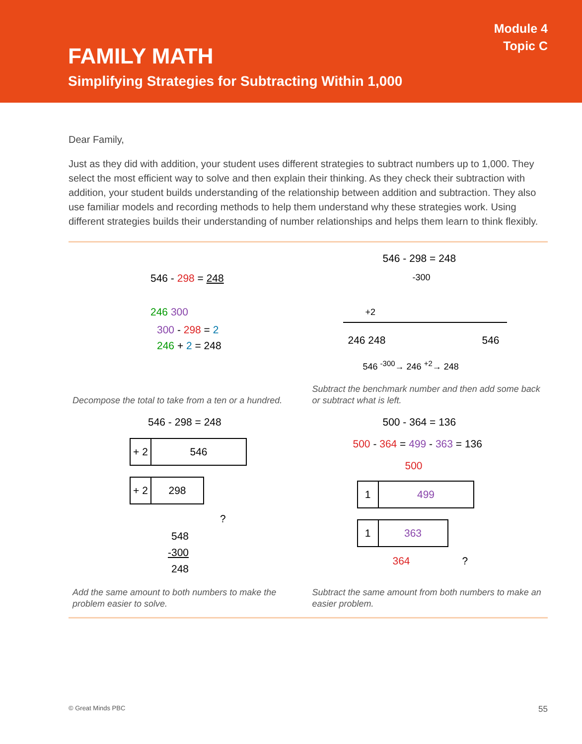Module 4
Topic C
FAMILY MATH
Simplifying Strategies for Subtracting Within 1,000
Dear Family,
Just as they did with addition, your student uses different strategies to subtract numbers up to 1,000. They select the most efficient way to solve and then explain their thinking. As they check their subtraction with addition, your student builds understanding of the relationship between addition and subtraction. They also use familiar models and recording methods to help them understand why these strategies work. Using different strategies builds their understanding of number relationships and helps them learn to think flexibly.
546 - 298 = 248
246 300
300 - 298 = 2
246 + 2 = 248
Decompose the total to take from a ten or a hundred.
546 - 298 = 248
-300
+2
246 248 546
546 <sup>-300</sup>→ 246 <sup>+2</sup>→ 248
Subtract the benchmark number and then add some back or subtract what is left.
546 - 298 = 248
+ 2 546
+ 2 298
?
548
-300
248
Add the same amount to both numbers to make the problem easier to solve.
500 - 364 = 136
500 - 364 = 499 - 363 = 136
500
1 499
1 363
364 ?
Subtract the same amount from both numbers to make an easier problem.
© Great Minds PBC 55